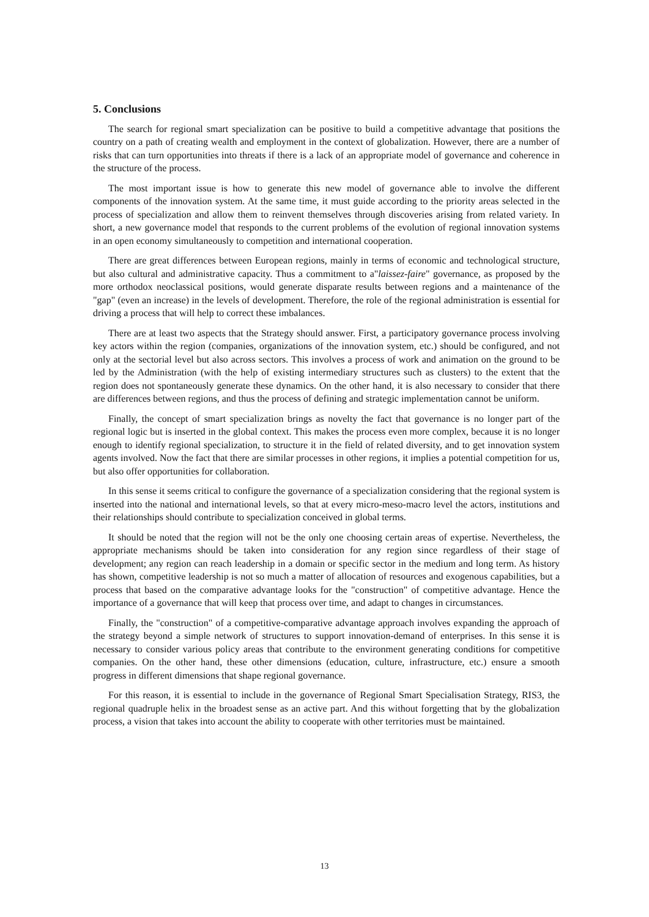5. Conclusions
The search for regional smart specialization can be positive to build a competitive advantage that positions the country on a path of creating wealth and employment in the context of globalization. However, there are a number of risks that can turn opportunities into threats if there is a lack of an appropriate model of governance and coherence in the structure of the process.
The most important issue is how to generate this new model of governance able to involve the different components of the innovation system. At the same time, it must guide according to the priority areas selected in the process of specialization and allow them to reinvent themselves through discoveries arising from related variety. In short, a new governance model that responds to the current problems of the evolution of regional innovation systems in an open economy simultaneously to competition and international cooperation.
There are great differences between European regions, mainly in terms of economic and technological structure, but also cultural and administrative capacity. Thus a commitment to a"laissez-faire" governance, as proposed by the more orthodox neoclassical positions, would generate disparate results between regions and a maintenance of the "gap" (even an increase) in the levels of development. Therefore, the role of the regional administration is essential for driving a process that will help to correct these imbalances.
There are at least two aspects that the Strategy should answer. First, a participatory governance process involving key actors within the region (companies, organizations of the innovation system, etc.) should be configured, and not only at the sectorial level but also across sectors. This involves a process of work and animation on the ground to be led by the Administration (with the help of existing intermediary structures such as clusters) to the extent that the region does not spontaneously generate these dynamics. On the other hand, it is also necessary to consider that there are differences between regions, and thus the process of defining and strategic implementation cannot be uniform.
Finally, the concept of smart specialization brings as novelty the fact that governance is no longer part of the regional logic but is inserted in the global context. This makes the process even more complex, because it is no longer enough to identify regional specialization, to structure it in the field of related diversity, and to get innovation system agents involved. Now the fact that there are similar processes in other regions, it implies a potential competition for us, but also offer opportunities for collaboration.
In this sense it seems critical to configure the governance of a specialization considering that the regional system is inserted into the national and international levels, so that at every micro-meso-macro level the actors, institutions and their relationships should contribute to specialization conceived in global terms.
It should be noted that the region will not be the only one choosing certain areas of expertise. Nevertheless, the appropriate mechanisms should be taken into consideration for any region since regardless of their stage of development; any region can reach leadership in a domain or specific sector in the medium and long term. As history has shown, competitive leadership is not so much a matter of allocation of resources and exogenous capabilities, but a process that based on the comparative advantage looks for the "construction" of competitive advantage. Hence the importance of a governance that will keep that process over time, and adapt to changes in circumstances.
Finally, the "construction" of a competitive-comparative advantage approach involves expanding the approach of the strategy beyond a simple network of structures to support innovation-demand of enterprises. In this sense it is necessary to consider various policy areas that contribute to the environment generating conditions for competitive companies. On the other hand, these other dimensions (education, culture, infrastructure, etc.) ensure a smooth progress in different dimensions that shape regional governance.
For this reason, it is essential to include in the governance of Regional Smart Specialisation Strategy, RIS3, the regional quadruple helix in the broadest sense as an active part. And this without forgetting that by the globalization process, a vision that takes into account the ability to cooperate with other territories must be maintained.
13